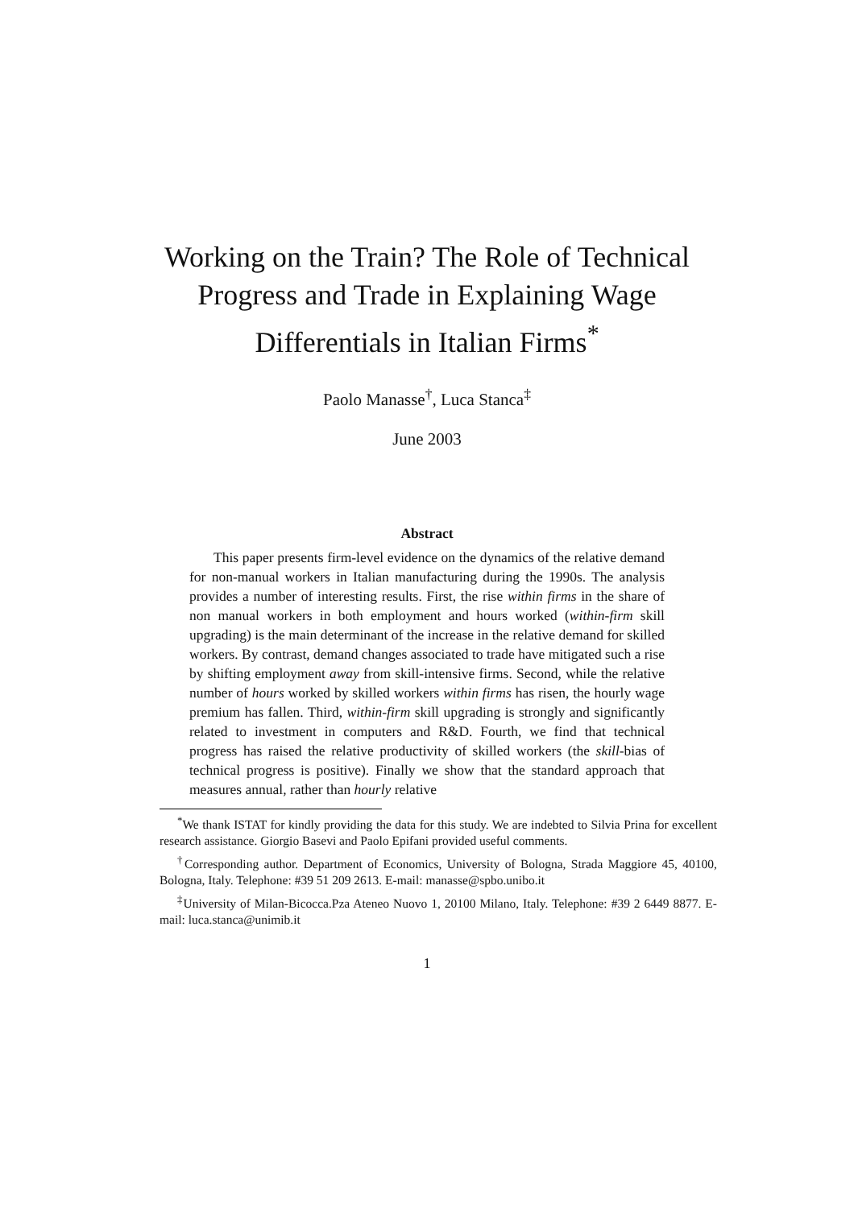Working on the Train? The Role of Technical
Progress and Trade in Explaining Wage
Differentials in Italian Firms<sup>*</sup>
Paolo Manasse<sup>†</sup>, Luca Stanca<sup>‡</sup>
June 2003
Abstract
This paper presents firm-level evidence on the dynamics of the relative demand for non-manual workers in Italian manufacturing during the 1990s. The analysis provides a number of interesting results. First, the rise within firms in the share of non manual workers in both employment and hours worked (within-firm skill upgrading) is the main determinant of the increase in the relative demand for skilled workers. By contrast, demand changes associated to trade have mitigated such a rise by shifting employment away from skill-intensive firms. Second, while the relative number of hours worked by skilled workers within firms has risen, the hourly wage premium has fallen. Third, within-firm skill upgrading is strongly and significantly related to investment in computers and R&D. Fourth, we find that technical progress has raised the relative productivity of skilled workers (the skill-bias of technical progress is positive). Finally we show that the standard approach that measures annual, rather than hourly relative
<sup>*</sup> We thank ISTAT for kindly providing the data for this study. We are indebted to Silvia Prina for excellent research assistance. Giorgio Basevi and Paolo Epifani provided useful comments.
<sup>†</sup> Corresponding author. Department of Economics, University of Bologna, Strada Maggiore 45, 40100, Bologna, Italy. Telephone: #39 51 209 2613. E-mail: manasse@spbo.unibo.it
<sup>‡</sup> University of Milan-Bicocca.Pza Ateneo Nuovo 1, 20100 Milano, Italy. Telephone: #39 2 6449 8877. E-mail: luca.stanca@unimib.it
1